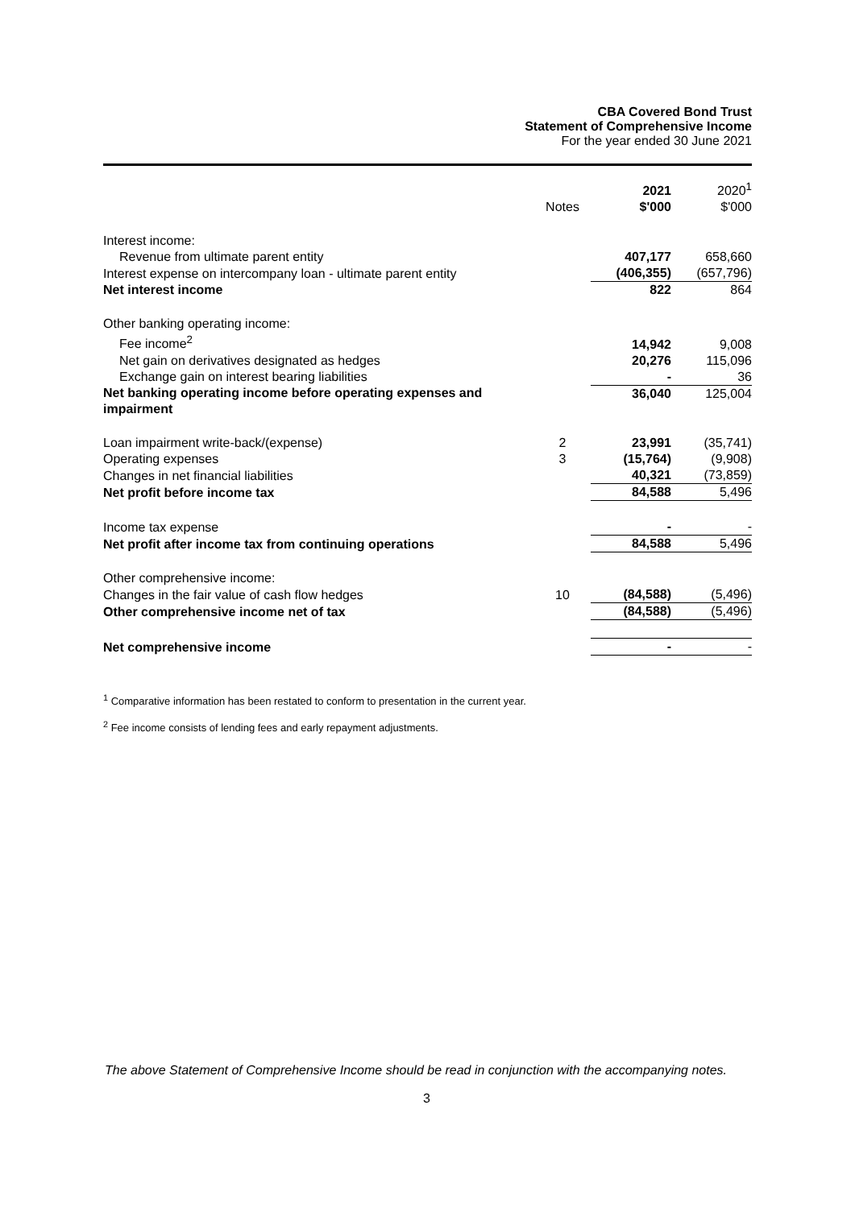CBA Covered Bond Trust
Statement of Comprehensive Income
For the year ended 30 June 2021
| | Notes | 2021 $'000 | 2020<sup>1</sup> $'000 |
| --- | --- | --- | --- |
| Interest income: | | | |
| Revenue from ultimate parent entity | | 407,177 | 658,660 |
| Interest expense on intercompany loan - ultimate parent entity | | (406,355) | (657,796) |
| Net interest income | | 822 | 864 |
| Other banking operating income: | | | |
| Fee income<sup>2</sup> | | 14,942 | 9,008 |
| Net gain on derivatives designated as hedges | | 20,276 | 115,096 |
| Exchange gain on interest bearing liabilities | | - | 36 |
| Net banking operating income before operating expenses and impairment | | 36,040 | 125,004 |
| Loan impairment write-back/(expense) | 2 | 23,991 | (35,741) |
| Operating expenses | 3 | (15,764) | (9,908) |
| Changes in net financial liabilities | | 40,321 | (73,859) |
| Net profit before income tax | | 84,588 | 5,496 |
| Income tax expense | | - | - |
| Net profit after income tax from continuing operations | | 84,588 | 5,496 |
| Other comprehensive income: | | | |
| Changes in the fair value of cash flow hedges | 10 | (84,588) | (5,496) |
| Other comprehensive income net of tax | | (84,588) | (5,496) |
| Net comprehensive income | | - | - |
<sup>1</sup> Comparative information has been restated to conform to presentation in the current year.
<sup>2</sup> Fee income consists of lending fees and early repayment adjustments.
The above Statement of Comprehensive Income should be read in conjunction with the accompanying notes.
3